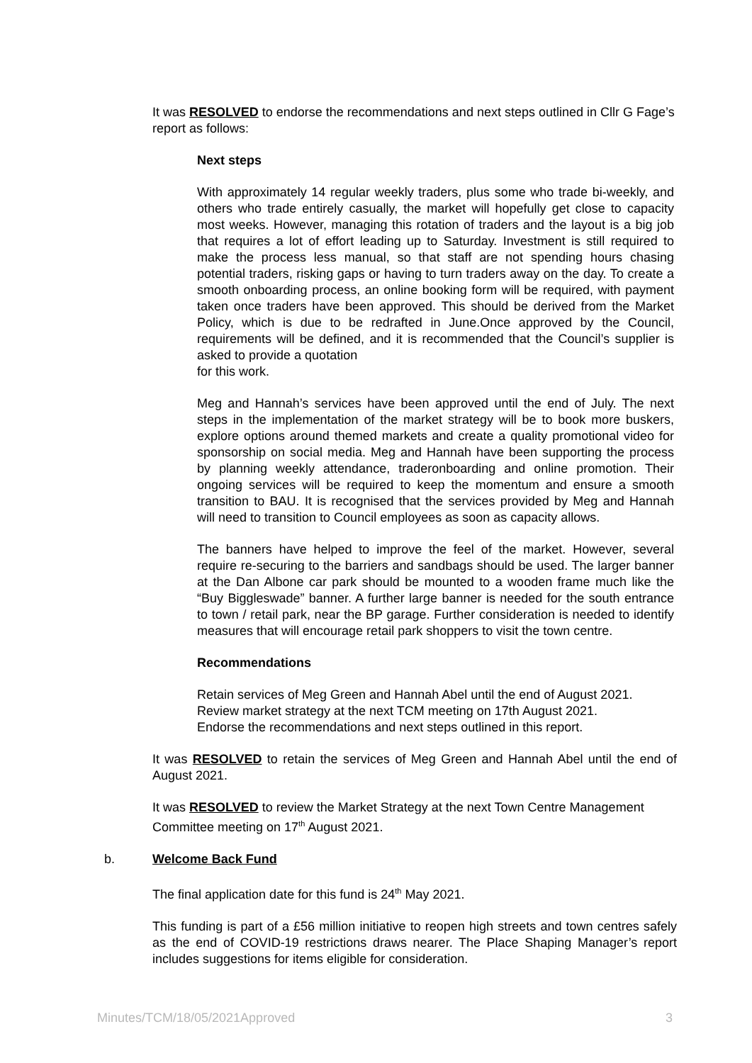It was RESOLVED to endorse the recommendations and next steps outlined in Cllr G Fage’s report as follows:
Next steps
With approximately 14 regular weekly traders, plus some who trade bi-weekly, and others who trade entirely casually, the market will hopefully get close to capacity most weeks. However, managing this rotation of traders and the layout is a big job that requires a lot of effort leading up to Saturday. Investment is still required to make the process less manual, so that staff are not spending hours chasing potential traders, risking gaps or having to turn traders away on the day. To create a smooth onboarding process, an online booking form will be required, with payment taken once traders have been approved. This should be derived from the Market Policy, which is due to be redrafted in June.Once approved by the Council, requirements will be defined, and it is recommended that the Council’s supplier is asked to provide a quotation
for this work.
Meg and Hannah’s services have been approved until the end of July. The next steps in the implementation of the market strategy will be to book more buskers, explore options around themed markets and create a quality promotional video for sponsorship on social media. Meg and Hannah have been supporting the process by planning weekly attendance, traderonboarding and online promotion. Their ongoing services will be required to keep the momentum and ensure a smooth transition to BAU. It is recognised that the services provided by Meg and Hannah will need to transition to Council employees as soon as capacity allows.
The banners have helped to improve the feel of the market. However, several require re-securing to the barriers and sandbags should be used. The larger banner at the Dan Albone car park should be mounted to a wooden frame much like the “Buy Biggleswade” banner. A further large banner is needed for the south entrance to town / retail park, near the BP garage. Further consideration is needed to identify measures that will encourage retail park shoppers to visit the town centre.
Recommendations
Retain services of Meg Green and Hannah Abel until the end of August 2021.
Review market strategy at the next TCM meeting on 17th August 2021.
Endorse the recommendations and next steps outlined in this report.
It was RESOLVED to retain the services of Meg Green and Hannah Abel until the end of August 2021.
It was RESOLVED to review the Market Strategy at the next Town Centre Management Committee meeting on 17<sup>th</sup> August 2021.
b. Welcome Back Fund
The final application date for this fund is 24<sup>th</sup> May 2021.
This funding is part of a £56 million initiative to reopen high streets and town centres safely as the end of COVID-19 restrictions draws nearer. The Place Shaping Manager’s report includes suggestions for items eligible for consideration.
Minutes/TCM/18/05/2021Approved 3